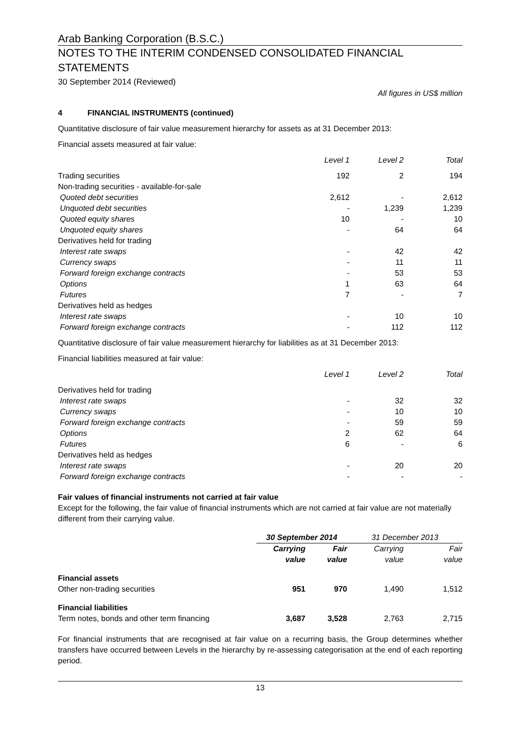Arab Banking Corporation (B.S.C.)
NOTES TO THE INTERIM CONDENSED CONSOLIDATED FINANCIAL STATEMENTS
30 September 2014 (Reviewed)
All figures in US$ million
4 FINANCIAL INSTRUMENTS (continued)
Quantitative disclosure of fair value measurement hierarchy for assets as at 31 December 2013:
Financial assets measured at fair value:
| | Level 1 | Level 2 | Total |
| --- | --- | --- | --- |
| Trading securities | 192 | 2 | 194 |
| Non-trading securities - available-for-sale | | | |
| Quoted debt securities | 2,612 | - | 2,612 |
| Unquoted debt securities | - | 1,239 | 1,239 |
| Quoted equity shares | 10 | - | 10 |
| Unquoted equity shares | - | 64 | 64 |
| Derivatives held for trading | | | |
| Interest rate swaps | - | 42 | 42 |
| Currency swaps | - | 11 | 11 |
| Forward foreign exchange contracts | - | 53 | 53 |
| Options | 1 | 63 | 64 |
| Futures | 7 | - | 7 |
| Derivatives held as hedges | | | |
| Interest rate swaps | - | 10 | 10 |
| Forward foreign exchange contracts | - | 112 | 112 |
Quantitative disclosure of fair value measurement hierarchy for liabilities as at 31 December 2013:
Financial liabilities measured at fair value:
| | Level 1 | Level 2 | Total |
| --- | --- | --- | --- |
| Derivatives held for trading | | | |
| Interest rate swaps | - | 32 | 32 |
| Currency swaps | - | 10 | 10 |
| Forward foreign exchange contracts | - | 59 | 59 |
| Options | 2 | 62 | 64 |
| Futures | 6 | - | 6 |
| Derivatives held as hedges | | | |
| Interest rate swaps | - | 20 | 20 |
| Forward foreign exchange contracts | - | - | - |
Fair values of financial instruments not carried at fair value
Except for the following, the fair value of financial instruments which are not carried at fair value are not materially different from their carrying value.
| | 30 September 2014 | | 31 December 2013 | |
| --- | --- | --- | --- | --- |
| | Carrying value | Fair value | Carrying value | Fair value |
| Financial assets | | | | |
| Other non-trading securities | 951 | 970 | 1,490 | 1,512 |
| Financial liabilities | | | | |
| Term notes, bonds and other term financing | 3,687 | 3,528 | 2,763 | 2,715 |
For financial instruments that are recognised at fair value on a recurring basis, the Group determines whether transfers have occurred between Levels in the hierarchy by re-assessing categorisation at the end of each reporting period.
13